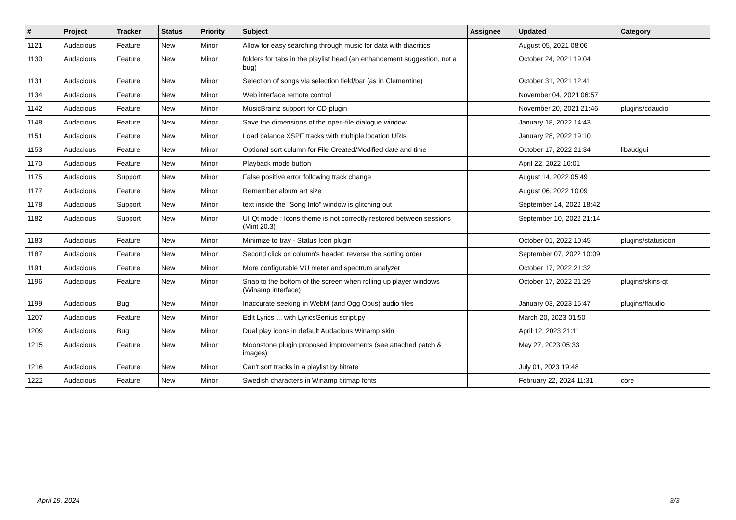| # | Project | Tracker | Status | Priority | Subject | Assignee | Updated | Category |
| --- | --- | --- | --- | --- | --- | --- | --- | --- |
| 1121 | Audacious | Feature | New | Minor | Allow for easy searching through music for data with diacritics | | August 05, 2021 08:06 | |
| 1130 | Audacious | Feature | New | Minor | folders for tabs in the playlist head (an enhancement suggestion, not a bug) | | October 24, 2021 19:04 | |
| 1131 | Audacious | Feature | New | Minor | Selection of songs via selection field/bar (as in Clementine) | | October 31, 2021 12:41 | |
| 1134 | Audacious | Feature | New | Minor | Web interface remote control | | November 04, 2021 06:57 | |
| 1142 | Audacious | Feature | New | Minor | MusicBrainz support for CD plugin | | November 20, 2021 21:46 | plugins/cdaudio |
| 1148 | Audacious | Feature | New | Minor | Save the dimensions of the open-file dialogue window | | January 18, 2022 14:43 | |
| 1151 | Audacious | Feature | New | Minor | Load balance XSPF tracks with multiple location URIs | | January 28, 2022 19:10 | |
| 1153 | Audacious | Feature | New | Minor | Optional sort column for File Created/Modified date and time | | October 17, 2022 21:34 | libaudgui |
| 1170 | Audacious | Feature | New | Minor | Playback mode button | | April 22, 2022 16:01 | |
| 1175 | Audacious | Support | New | Minor | False positive error following track change | | August 14, 2022 05:49 | |
| 1177 | Audacious | Feature | New | Minor | Remember album art size | | August 06, 2022 10:09 | |
| 1178 | Audacious | Support | New | Minor | text inside the "Song Info" window is glitching out | | September 14, 2022 18:42 | |
| 1182 | Audacious | Support | New | Minor | UI Qt mode : Icons theme is not correctly restored between sessions (Mint 20.3) | | September 10, 2022 21:14 | |
| 1183 | Audacious | Feature | New | Minor | Minimize to tray - Status Icon plugin | | October 01, 2022 10:45 | plugins/statusicon |
| 1187 | Audacious | Feature | New | Minor | Second click on column's header: reverse the sorting order | | September 07, 2022 10:09 | |
| 1191 | Audacious | Feature | New | Minor | More configurable VU meter and spectrum analyzer | | October 17, 2022 21:32 | |
| 1196 | Audacious | Feature | New | Minor | Snap to the bottom of the screen when rolling up player windows (Winamp interface) | | October 17, 2022 21:29 | plugins/skins-qt |
| 1199 | Audacious | Bug | New | Minor | Inaccurate seeking in WebM (and Ogg Opus) audio files | | January 03, 2023 15:47 | plugins/ffaudio |
| 1207 | Audacious | Feature | New | Minor | Edit Lyrics ... with LyricsGenius script.py | | March 20, 2023 01:50 | |
| 1209 | Audacious | Bug | New | Minor | Dual play icons in default Audacious Winamp skin | | April 12, 2023 21:11 | |
| 1215 | Audacious | Feature | New | Minor | Moonstone plugin proposed improvements (see attached patch & images) | | May 27, 2023 05:33 | |
| 1216 | Audacious | Feature | New | Minor | Can't sort tracks in a playlist by bitrate | | July 01, 2023 19:48 | |
| 1222 | Audacious | Feature | New | Minor | Swedish characters in Winamp bitmap fonts | | February 22, 2024 11:31 | core |
April 19, 2024 3/3